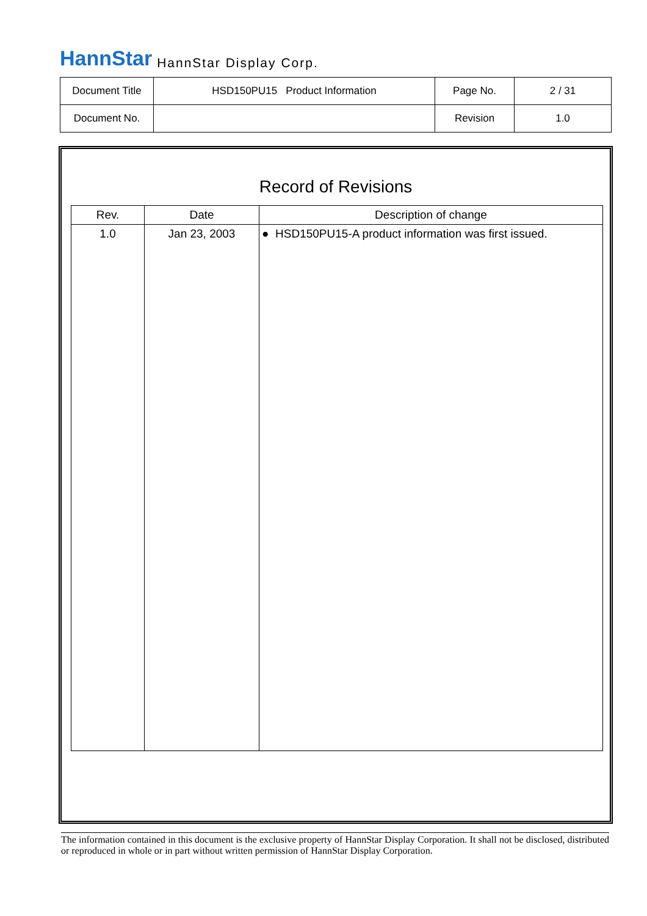HannStar HannStar Display Corp.
| Document Title | HSD150PU15 Product Information | Page No. | 2 / 31 |
| Document No. | | Revision | 1.0 |
Record of Revisions
| Rev. | Date | Description of change |
| --- | --- | --- |
| 1.0 | Jan 23, 2003 | ● HSD150PU15-A product information was first issued. |
The information contained in this document is the exclusive property of HannStar Display Corporation. It shall not be disclosed, distributed or reproduced in whole or in part without written permission of HannStar Display Corporation.